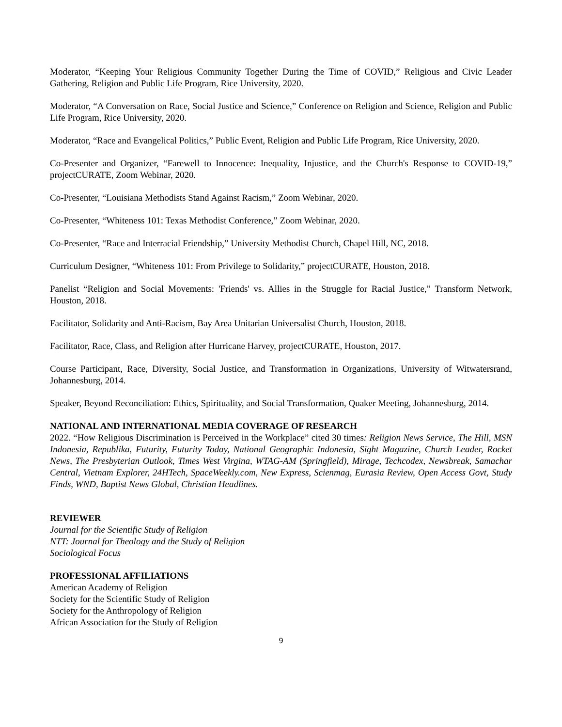Moderator, “Keeping Your Religious Community Together During the Time of COVID,” Religious and Civic Leader Gathering, Religion and Public Life Program, Rice University, 2020.
Moderator, “A Conversation on Race, Social Justice and Science,” Conference on Religion and Science, Religion and Public Life Program, Rice University, 2020.
Moderator, “Race and Evangelical Politics,” Public Event, Religion and Public Life Program, Rice University, 2020.
Co-Presenter and Organizer, “Farewell to Innocence: Inequality, Injustice, and the Church's Response to COVID-19,” projectCURATE, Zoom Webinar, 2020.
Co-Presenter, “Louisiana Methodists Stand Against Racism,” Zoom Webinar, 2020.
Co-Presenter, “Whiteness 101: Texas Methodist Conference,” Zoom Webinar, 2020.
Co-Presenter, “Race and Interracial Friendship,” University Methodist Church, Chapel Hill, NC, 2018.
Curriculum Designer, “Whiteness 101: From Privilege to Solidarity,” projectCURATE, Houston, 2018.
Panelist “Religion and Social Movements: 'Friends' vs. Allies in the Struggle for Racial Justice,” Transform Network, Houston, 2018.
Facilitator, Solidarity and Anti-Racism, Bay Area Unitarian Universalist Church, Houston, 2018.
Facilitator, Race, Class, and Religion after Hurricane Harvey, projectCURATE, Houston, 2017.
Course Participant, Race, Diversity, Social Justice, and Transformation in Organizations, University of Witwatersrand, Johannesburg, 2014.
Speaker, Beyond Reconciliation: Ethics, Spirituality, and Social Transformation, Quaker Meeting, Johannesburg, 2014.
NATIONAL AND INTERNATIONAL MEDIA COVERAGE OF RESEARCH
2022. “How Religious Discrimination is Perceived in the Workplace” cited 30 times: Religion News Service, The Hill, MSN Indonesia, Republika, Futurity, Futurity Today, National Geographic Indonesia, Sight Magazine, Church Leader, Rocket News, The Presbyterian Outlook, Times West Virgina, WTAG-AM (Springfield), Mirage, Techcodex, Newsbreak, Samachar Central, Vietnam Explorer, 24HTech, SpaceWeekly.com, New Express, Scienmag, Eurasia Review, Open Access Govt, Study Finds, WND, Baptist News Global, Christian Headlines.
REVIEWER
Journal for the Scientific Study of Religion
NTT: Journal for Theology and the Study of Religion
Sociological Focus
PROFESSIONAL AFFILIATIONS
American Academy of Religion
Society for the Scientific Study of Religion
Society for the Anthropology of Religion
African Association for the Study of Religion
9